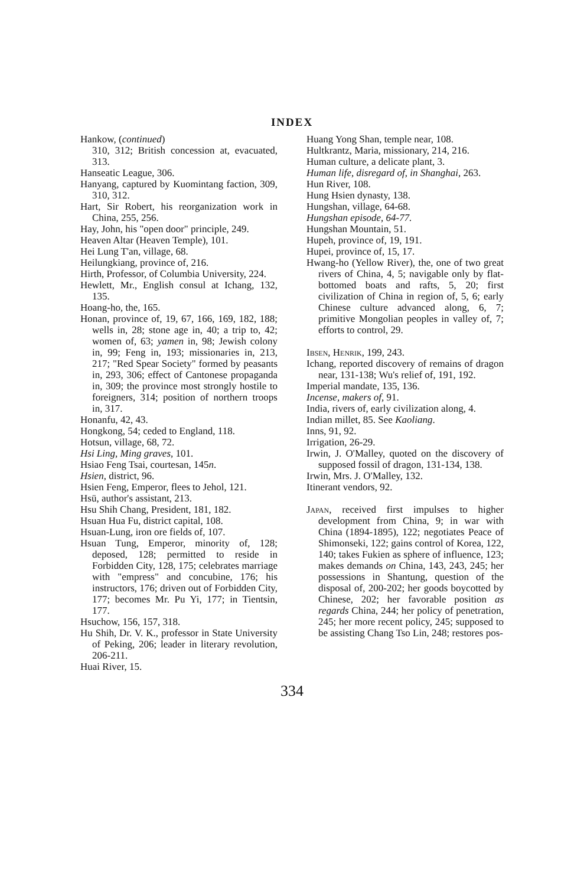INDEX
Hankow, (continued)
310, 312; British concession at, evacuated, 313.
Hanseatic League, 306.
Hanyang, captured by Kuomintang faction, 309, 310, 312.
Hart, Sir Robert, his reorganization work in China, 255, 256.
Hay, John, his "open door" principle, 249.
Heaven Altar (Heaven Temple), 101.
Hei Lung T'an, village, 68.
Heilungkiang, province of, 216.
Hirth, Professor, of Columbia University, 224.
Hewlett, Mr., English consul at Ichang, 132, 135.
Hoang-ho, the, 165.
Honan, province of, 19, 67, 166, 169, 182, 188; wells in, 28; stone age in, 40; a trip to, 42; women of, 63; yamen in, 98; Jewish colony in, 99; Feng in, 193; missionaries in, 213, 217; "Red Spear Society" formed by peasants in, 293, 306; effect of Cantonese propaganda in, 309; the province most strongly hostile to foreigners, 314; position of northern troops in, 317.
Honanfu, 42, 43.
Hongkong, 54; ceded to England, 118.
Hotsun, village, 68, 72.
Hsi Ling, Ming graves, 101.
Hsiao Feng Tsai, courtesan, 145n.
Hsien, district, 96.
Hsien Feng, Emperor, flees to Jehol, 121.
Hsü, author's assistant, 213.
Hsu Shih Chang, President, 181, 182.
Hsuan Hua Fu, district capital, 108.
Hsuan-Lung, iron ore fields of, 107.
Hsuan Tung, Emperor, minority of, 128; deposed, 128; permitted to reside in Forbidden City, 128, 175; celebrates marriage with "empress" and concubine, 176; his instructors, 176; driven out of Forbidden City, 177; becomes Mr. Pu Yi, 177; in Tientsin, 177.
Hsuchow, 156, 157, 318.
Hu Shih, Dr. V. K., professor in State University of Peking, 206; leader in literary revolution, 206-211.
Huai River, 15.
Huang Yong Shan, temple near, 108.
Hultkrantz, Maria, missionary, 214, 216.
Human culture, a delicate plant, 3.
Human life, disregard of, in Shanghai, 263.
Hun River, 108.
Hung Hsien dynasty, 138.
Hungshan, village, 64-68.
Hungshan episode, 64-77.
Hungshan Mountain, 51.
Hupeh, province of, 19, 191.
Hupei, province of, 15, 17.
Hwang-ho (Yellow River), the, one of two great rivers of China, 4, 5; navigable only by flat-bottomed boats and rafts, 5, 20; first civilization of China in region of, 5, 6; early Chinese culture advanced along, 6, 7; primitive Mongolian peoples in valley of, 7; efforts to control, 29.
Ibsen, Henrik, 199, 243.
Ichang, reported discovery of remains of dragon near, 131-138; Wu's relief of, 191, 192.
Imperial mandate, 135, 136.
Incense, makers of, 91.
India, rivers of, early civilization along, 4.
Indian millet, 85. See Kaoliang.
Inns, 91, 92.
Irrigation, 26-29.
Irwin, J. O'Malley, quoted on the discovery of supposed fossil of dragon, 131-134, 138.
Irwin, Mrs. J. O'Malley, 132.
Itinerant vendors, 92.
Japan, received first impulses to higher development from China, 9; in war with China (1894-1895), 122; negotiates Peace of Shimonseki, 122; gains control of Korea, 122, 140; takes Fukien as sphere of influence, 123; makes demands on China, 143, 243, 245; her possessions in Shantung, question of the disposal of, 200-202; her goods boycotted by Chinese, 202; her favorable position as regards China, 244; her policy of penetration, 245; her more recent policy, 245; supposed to be assisting Chang Tso Lin, 248; restores pos-
334